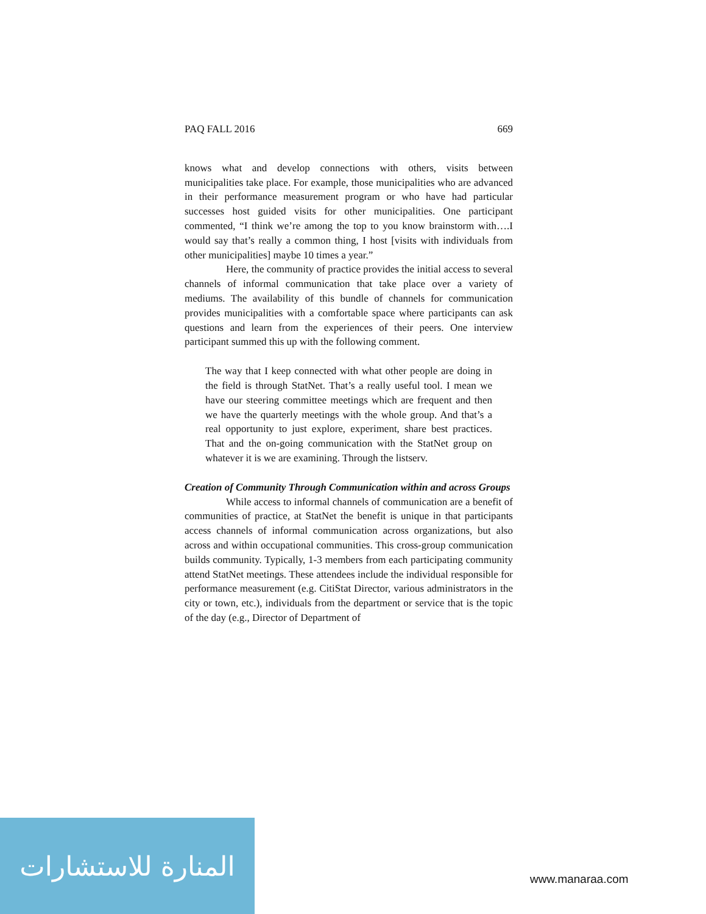PAQ FALL 2016 669
knows what and develop connections with others, visits between municipalities take place. For example, those municipalities who are advanced in their performance measurement program or who have had particular successes host guided visits for other municipalities. One participant commented, “I think we’re among the top to you know brainstorm with….I would say that’s really a common thing, I host [visits with individuals from other municipalities] maybe 10 times a year.”
Here, the community of practice provides the initial access to several channels of informal communication that take place over a variety of mediums. The availability of this bundle of channels for communication provides municipalities with a comfortable space where participants can ask questions and learn from the experiences of their peers. One interview participant summed this up with the following comment.
The way that I keep connected with what other people are doing in the field is through StatNet. That’s a really useful tool. I mean we have our steering committee meetings which are frequent and then we have the quarterly meetings with the whole group. And that’s a real opportunity to just explore, experiment, share best practices. That and the on-going communication with the StatNet group on whatever it is we are examining. Through the listserv.
Creation of Community Through Communication within and across Groups
While access to informal channels of communication are a benefit of communities of practice, at StatNet the benefit is unique in that participants access channels of informal communication across organizations, but also across and within occupational communities. This cross-group communication builds community. Typically, 1-3 members from each participating community attend StatNet meetings. These attendees include the individual responsible for performance measurement (e.g. CitiStat Director, various administrators in the city or town, etc.), individuals from the department or service that is the topic of the day (e.g., Director of Department of
المنارة للاستشارات
www.manaraa.com